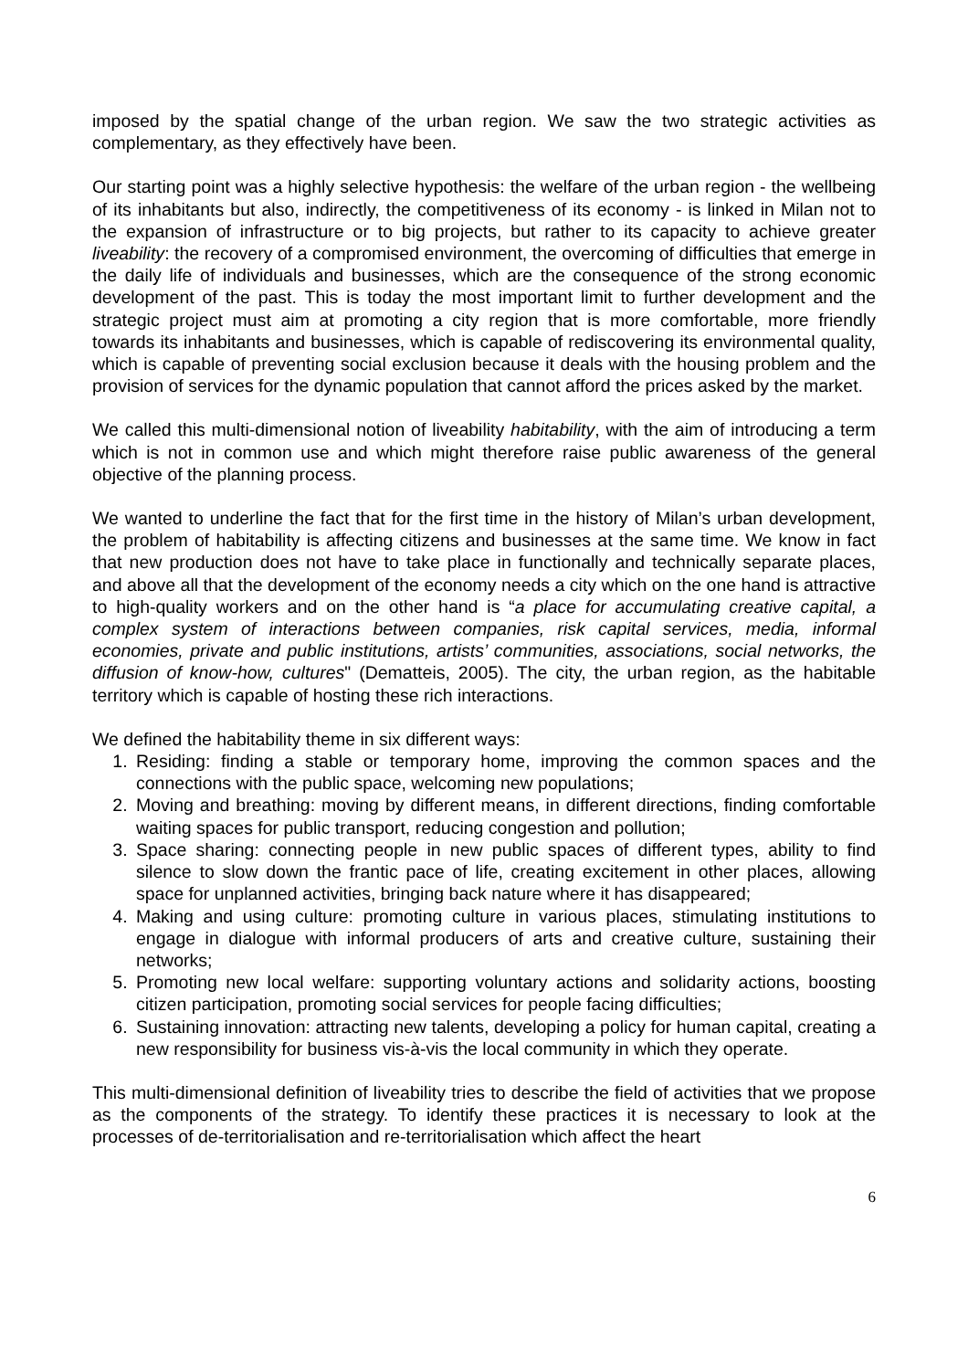imposed by the spatial change of the urban region. We saw the two strategic activities as complementary, as they effectively have been.
Our starting point was a highly selective hypothesis: the welfare of the urban region - the wellbeing of its inhabitants but also, indirectly, the competitiveness of its economy - is linked in Milan not to the expansion of infrastructure or to big projects, but rather to its capacity to achieve greater liveability: the recovery of a compromised environment, the overcoming of difficulties that emerge in the daily life of individuals and businesses, which are the consequence of the strong economic development of the past. This is today the most important limit to further development and the strategic project must aim at promoting a city region that is more comfortable, more friendly towards its inhabitants and businesses, which is capable of rediscovering its environmental quality, which is capable of preventing social exclusion because it deals with the housing problem and the provision of services for the dynamic population that cannot afford the prices asked by the market.
We called this multi-dimensional notion of liveability habitability, with the aim of introducing a term which is not in common use and which might therefore raise public awareness of the general objective of the planning process.
We wanted to underline the fact that for the first time in the history of Milan’s urban development, the problem of habitability is affecting citizens and businesses at the same time. We know in fact that new production does not have to take place in functionally and technically separate places, and above all that the development of the economy needs a city which on the one hand is attractive to high-quality workers and on the other hand is “a place for accumulating creative capital, a complex system of interactions between companies, risk capital services, media, informal economies, private and public institutions, artists’ communities, associations, social networks, the diffusion of know-how, cultures" (Dematteis, 2005). The city, the urban region, as the habitable territory which is capable of hosting these rich interactions.
We defined the habitability theme in six different ways:
1. Residing: finding a stable or temporary home, improving the common spaces and the connections with the public space, welcoming new populations;
2. Moving and breathing: moving by different means, in different directions, finding comfortable waiting spaces for public transport, reducing congestion and pollution;
3. Space sharing: connecting people in new public spaces of different types, ability to find silence to slow down the frantic pace of life, creating excitement in other places, allowing space for unplanned activities, bringing back nature where it has disappeared;
4. Making and using culture: promoting culture in various places, stimulating institutions to engage in dialogue with informal producers of arts and creative culture, sustaining their networks;
5. Promoting new local welfare: supporting voluntary actions and solidarity actions, boosting citizen participation, promoting social services for people facing difficulties;
6. Sustaining innovation: attracting new talents, developing a policy for human capital, creating a new responsibility for business vis-à-vis the local community in which they operate.
This multi-dimensional definition of liveability tries to describe the field of activities that we propose as the components of the strategy. To identify these practices it is necessary to look at the processes of de-territorialisation and re-territorialisation which affect the heart
6